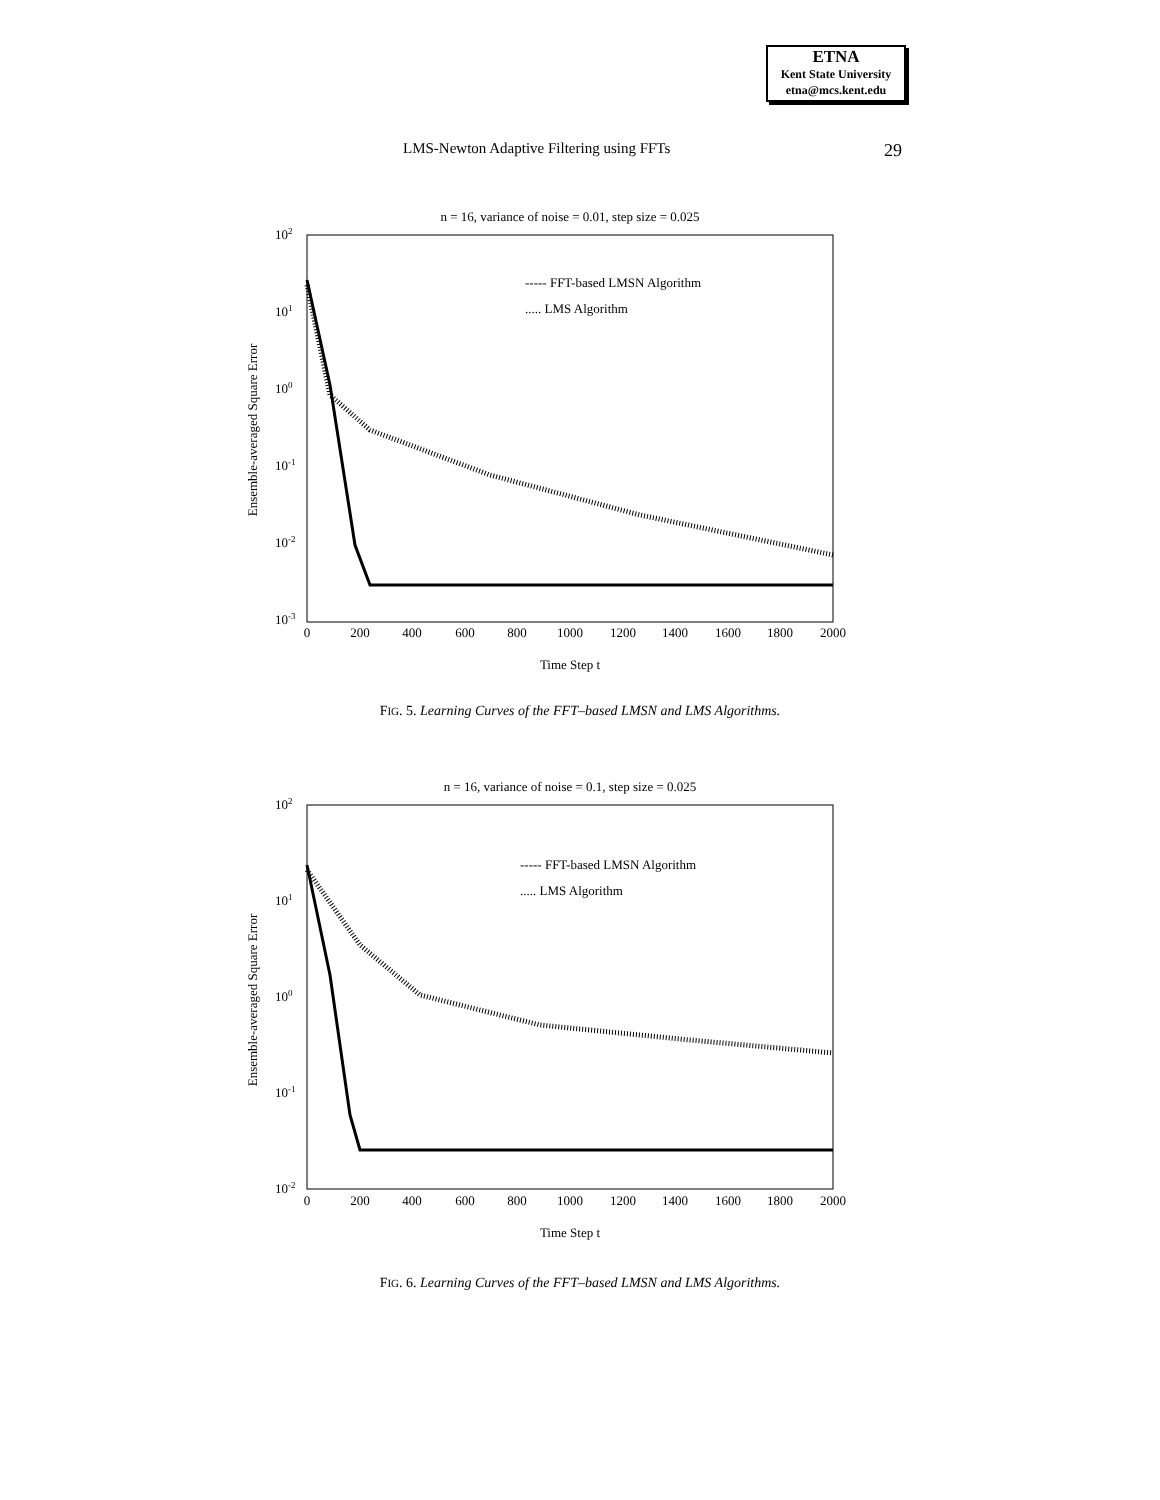ETNA
Kent State University
etna@mcs.kent.edu
LMS-Newton Adaptive Filtering using FFTs 29
n = 16, variance of noise = 0.01, step size = 0.025
102
101
100
10-1
10-2
10-3
0
200
400
600
800
1000
1200
1400
1600
1800
2000
Time Step t
Ensemble-averaged Square Error
----- FFT-based LMSN Algorithm
..... LMS Algorithm
FIG. 5. Learning Curves of the FFT–based LMSN and LMS Algorithms.
n = 16, variance of noise = 0.1, step size = 0.025
102
101
100
10-1
10-2
0
200
400
600
800
1000
1200
1400
1600
1800
2000
Time Step t
Ensemble-averaged Square Error
----- FFT-based LMSN Algorithm
..... LMS Algorithm
FIG. 6. Learning Curves of the FFT–based LMSN and LMS Algorithms.